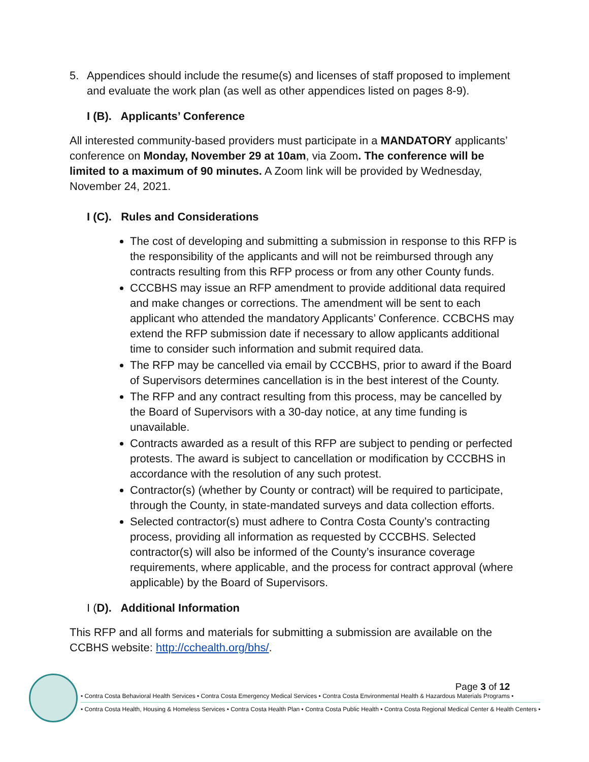5. Appendices should include the resume(s) and licenses of staff proposed to implement and evaluate the work plan (as well as other appendices listed on pages 8-9).
I (B). Applicants’ Conference
All interested community-based providers must participate in a MANDATORY applicants’ conference on Monday, November 29 at 10am, via Zoom. The conference will be limited to a maximum of 90 minutes. A Zoom link will be provided by Wednesday, November 24, 2021.
I (C). Rules and Considerations
The cost of developing and submitting a submission in response to this RFP is the responsibility of the applicants and will not be reimbursed through any contracts resulting from this RFP process or from any other County funds.
CCCBHS may issue an RFP amendment to provide additional data required and make changes or corrections. The amendment will be sent to each applicant who attended the mandatory Applicants’ Conference. CCBCHS may extend the RFP submission date if necessary to allow applicants additional time to consider such information and submit required data.
The RFP may be cancelled via email by CCCBHS, prior to award if the Board of Supervisors determines cancellation is in the best interest of the County.
The RFP and any contract resulting from this process, may be cancelled by the Board of Supervisors with a 30-day notice, at any time funding is unavailable.
Contracts awarded as a result of this RFP are subject to pending or perfected protests. The award is subject to cancellation or modification by CCCBHS in accordance with the resolution of any such protest.
Contractor(s) (whether by County or contract) will be required to participate, through the County, in state-mandated surveys and data collection efforts.
Selected contractor(s) must adhere to Contra Costa County’s contracting process, providing all information as requested by CCCBHS. Selected contractor(s) will also be informed of the County’s insurance coverage requirements, where applicable, and the process for contract approval (where applicable) by the Board of Supervisors.
I (D). Additional Information
This RFP and all forms and materials for submitting a submission are available on the CCBHS website: http://cchealth.org/bhs/.
Page 3 of 12
• Contra Costa Behavioral Health Services • Contra Costa Emergency Medical Services • Contra Costa Environmental Health & Hazardous Materials Programs •
• Contra Costa Health, Housing & Homeless Services • Contra Costa Health Plan • Contra Costa Public Health • Contra Costa Regional Medical Center & Health Centers •